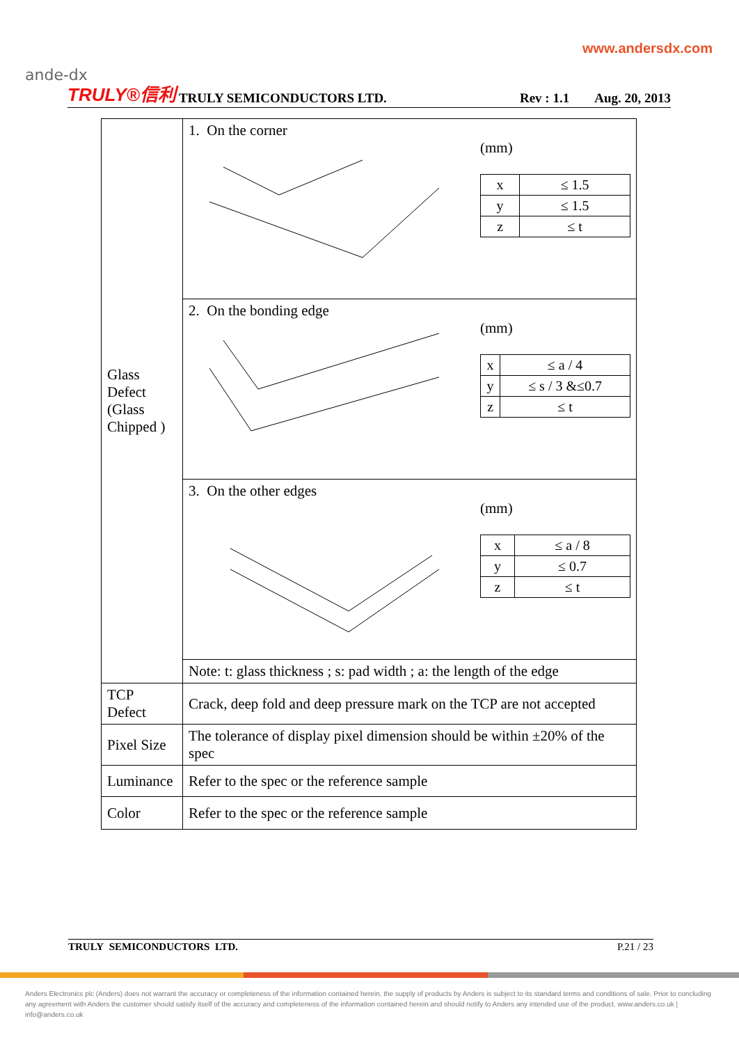ande-dx
www.andersdx.com
TRULY®信利 TRULY SEMICONDUCTORS LTD. Rev : 1.1 Aug. 20, 2013
| Glass Defect (Glass Chipped ) | 1. On the corner (mm) / x / ≤ 1.5 / / y / ≤ 1.5 / / z / ≤ t / |
| | 2. On the bonding edge (mm) / x / ≤ a / 4 / / y / ≤ s / 3 &≤0.7 / / z / ≤ t / |
| | 3. On the other edges (mm) / x / ≤ a / 8 / / y / ≤ 0.7 / / z / ≤ t / |
| | Note: t: glass thickness ; s: pad width ; a: the length of the edge |
| TCP Defect | Crack, deep fold and deep pressure mark on the TCP are not accepted |
| Pixel Size | The tolerance of display pixel dimension should be within ±20% of the spec |
| Luminance | Refer to the spec or the reference sample |
| Color | Refer to the spec or the reference sample |
TRULY SEMICONDUCTORS LTD. P.21 / 23
Anders Electronics plc (Anders) does not warrant the accuracy or completeness of the information contained herein, the supply of products by Anders is subject to its standard terms and conditions of sale. Prior to concluding any agreement with Anders the customer should satisfy itself of the accuracy and completeness of the information contained herein and should notify to Anders any intended use of the product. www.anders.co.uk | info@anders.co.uk